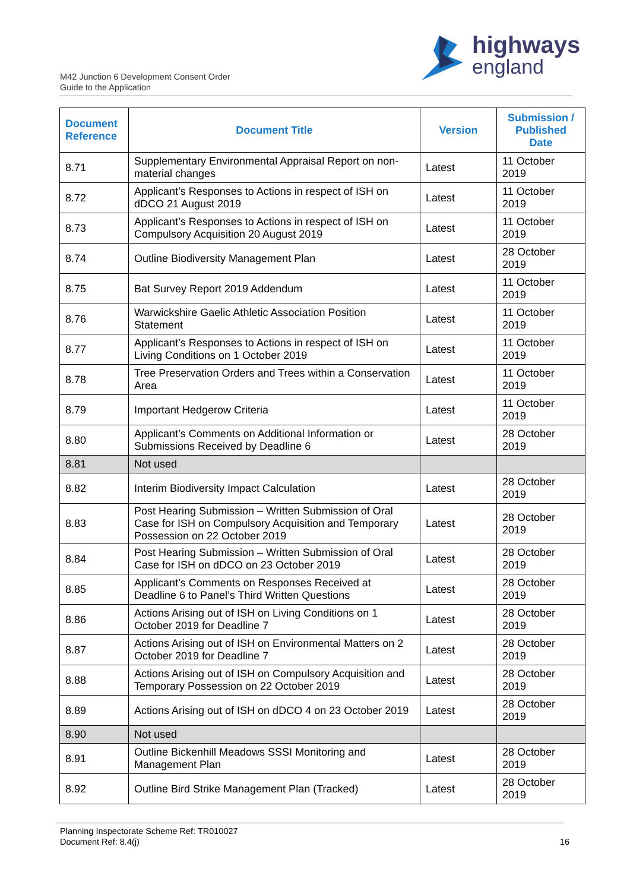M42 Junction 6 Development Consent Order
Guide to the Application
highways
england
| Document Reference | Document Title | Version | Submission / Published Date |
| --- | --- | --- | --- |
| 8.71 | Supplementary Environmental Appraisal Report on non-material changes | Latest | 11 October 2019 |
| 8.72 | Applicant’s Responses to Actions in respect of ISH on dDCO 21 August 2019 | Latest | 11 October 2019 |
| 8.73 | Applicant’s Responses to Actions in respect of ISH on Compulsory Acquisition 20 August 2019 | Latest | 11 October 2019 |
| 8.74 | Outline Biodiversity Management Plan | Latest | 28 October 2019 |
| 8.75 | Bat Survey Report 2019 Addendum | Latest | 11 October 2019 |
| 8.76 | Warwickshire Gaelic Athletic Association Position Statement | Latest | 11 October 2019 |
| 8.77 | Applicant’s Responses to Actions in respect of ISH on Living Conditions on 1 October 2019 | Latest | 11 October 2019 |
| 8.78 | Tree Preservation Orders and Trees within a Conservation Area | Latest | 11 October 2019 |
| 8.79 | Important Hedgerow Criteria | Latest | 11 October 2019 |
| 8.80 | Applicant’s Comments on Additional Information or Submissions Received by Deadline 6 | Latest | 28 October 2019 |
| 8.81 | Not used | | |
| 8.82 | Interim Biodiversity Impact Calculation | Latest | 28 October 2019 |
| 8.83 | Post Hearing Submission – Written Submission of Oral Case for ISH on Compulsory Acquisition and Temporary Possession on 22 October 2019 | Latest | 28 October 2019 |
| 8.84 | Post Hearing Submission – Written Submission of Oral Case for ISH on dDCO on 23 October 2019 | Latest | 28 October 2019 |
| 8.85 | Applicant’s Comments on Responses Received at Deadline 6 to Panel’s Third Written Questions | Latest | 28 October 2019 |
| 8.86 | Actions Arising out of ISH on Living Conditions on 1 October 2019 for Deadline 7 | Latest | 28 October 2019 |
| 8.87 | Actions Arising out of ISH on Environmental Matters on 2 October 2019 for Deadline 7 | Latest | 28 October 2019 |
| 8.88 | Actions Arising out of ISH on Compulsory Acquisition and Temporary Possession on 22 October 2019 | Latest | 28 October 2019 |
| 8.89 | Actions Arising out of ISH on dDCO 4 on 23 October 2019 | Latest | 28 October 2019 |
| 8.90 | Not used | | |
| 8.91 | Outline Bickenhill Meadows SSSI Monitoring and Management Plan | Latest | 28 October 2019 |
| 8.92 | Outline Bird Strike Management Plan (Tracked) | Latest | 28 October 2019 |
Planning Inspectorate Scheme Ref: TR010027
Document Ref: 8.4(j) 16